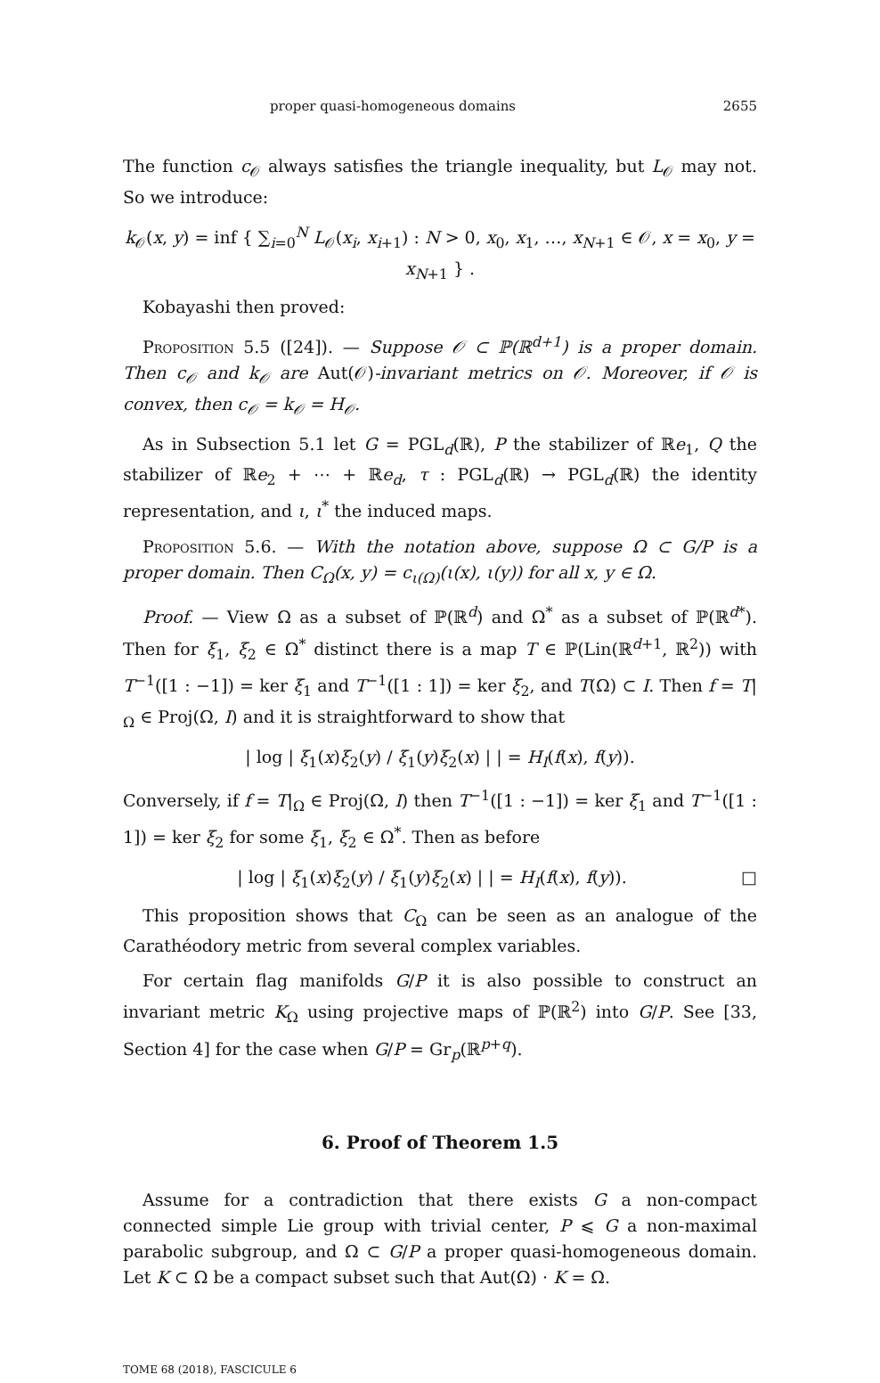proper quasi-homogeneous domains 2655
The function c<sub>𝒪</sub> always satisfies the triangle inequality, but L<sub>𝒪</sub> may not. So we introduce:
k<sub>𝒪</sub>(x, y) = inf { ∑<sub>i=0</sub><sup>N</sup> L<sub>𝒪</sub>(x<sub>i</sub>, x<sub>i+1</sub>) : N > 0, x<sub>0</sub>, x<sub>1</sub>, …, x<sub>N+1</sub> ∈ 𝒪, x = x<sub>0</sub>, y = x<sub>N+1</sub> } .
Kobayashi then proved:
Proposition 5.5 ([24]). — Suppose 𝒪 ⊂ ℙ(ℝ<sup>d+1</sup>) is a proper domain. Then c<sub>𝒪</sub> and k<sub>𝒪</sub> are Aut(𝒪)-invariant metrics on 𝒪. Moreover, if 𝒪 is convex, then c<sub>𝒪</sub> = k<sub>𝒪</sub> = H<sub>𝒪</sub>.
As in Subsection 5.1 let G = PGL<sub>d</sub>(ℝ), P the stabilizer of ℝe<sub>1</sub>, Q the stabilizer of ℝe<sub>2</sub> + ⋯ + ℝe<sub>d</sub>, τ : PGL<sub>d</sub>(ℝ) → PGL<sub>d</sub>(ℝ) the identity representation, and ι, ι<sup>*</sup> the induced maps.
Proposition 5.6. — With the notation above, suppose Ω ⊂ G/P is a proper domain. Then C<sub>Ω</sub>(x, y) = c<sub>ι(Ω)</sub>(ι(x), ι(y)) for all x, y ∈ Ω.
Proof. — View Ω as a subset of ℙ(ℝ<sup>d</sup>) and Ω<sup>*</sup> as a subset of ℙ(ℝ<sup>d*</sup>). Then for ξ<sub>1</sub>, ξ<sub>2</sub> ∈ Ω<sup>*</sup> distinct there is a map T ∈ ℙ(Lin(ℝ<sup>d+1</sup>, ℝ<sup>2</sup>)) with T<sup>−1</sup>([1 : −1]) = ker ξ<sub>1</sub> and T<sup>−1</sup>([1 : 1]) = ker ξ<sub>2</sub>, and T(Ω) ⊂ I. Then f = T|<sub>Ω</sub> ∈ Proj(Ω, I) and it is straightforward to show that
| log | ξ<sub>1</sub>(x)ξ<sub>2</sub>(y) / ξ<sub>1</sub>(y)ξ<sub>2</sub>(x) | | = H<sub>I</sub>(f(x), f(y)).
Conversely, if f = T|<sub>Ω</sub> ∈ Proj(Ω, I) then T<sup>−1</sup>([1 : −1]) = ker ξ<sub>1</sub> and T<sup>−1</sup>([1 : 1]) = ker ξ<sub>2</sub> for some ξ<sub>1</sub>, ξ<sub>2</sub> ∈ Ω<sup>*</sup>. Then as before
| log | ξ<sub>1</sub>(x)ξ<sub>2</sub>(y) / ξ<sub>1</sub>(y)ξ<sub>2</sub>(x) | | = H<sub>I</sub>(f(x), f(y)). □
This proposition shows that C<sub>Ω</sub> can be seen as an analogue of the Carathéodory metric from several complex variables.
For certain flag manifolds G/P it is also possible to construct an invariant metric K<sub>Ω</sub> using projective maps of ℙ(ℝ<sup>2</sup>) into G/P. See [33, Section 4] for the case when G/P = Gr<sub>p</sub>(ℝ<sup>p+q</sup>).
6. Proof of Theorem 1.5
Assume for a contradiction that there exists G a non-compact connected simple Lie group with trivial center, P ⩽ G a non-maximal parabolic subgroup, and Ω ⊂ G/P a proper quasi-homogeneous domain. Let K ⊂ Ω be a compact subset such that Aut(Ω) · K = Ω.
TOME 68 (2018), FASCICULE 6